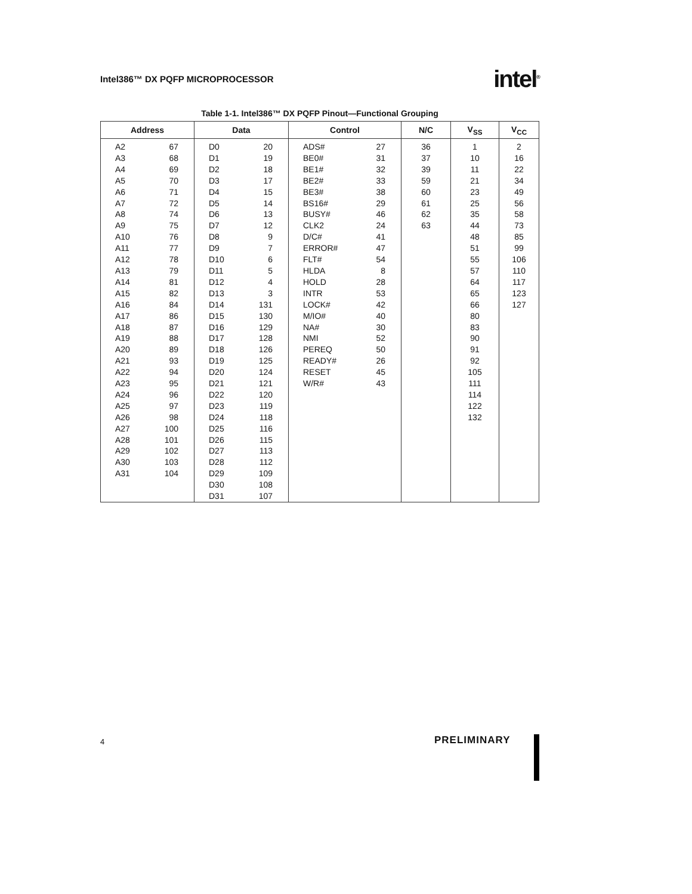Intel386™ DX PQFP MICROPROCESSOR intel<sup>®</sup>
Table 1-1. Intel386™ DX PQFP Pinout—Functional Grouping
| Address | Data | Control | N/C | V<sub>SS</sub> | V<sub>CC</sub> |
| --- | --- | --- | --- | --- | --- |
| A2 A3 A4 A5 A6 A7 A8 A9 A10 A11 A12 A13 A14 A15 A16 A17 A18 A19 A20 A21 A22 A23 A24 A25 A26 A27 A28 A29 A30 A31 67 68 69 70 71 72 74 75 76 77 78 79 81 82 84 86 87 88 89 93 94 95 96 97 98 100 101 102 103 104 | D0 D1 D2 D3 D4 D5 D6 D7 D8 D9 D10 D11 D12 D13 D14 D15 D16 D17 D18 D19 D20 D21 D22 D23 D24 D25 D26 D27 D28 D29 D30 D31 20 19 18 17 15 14 13 12 9 7 6 5 4 3 131 130 129 128 126 125 124 121 120 119 118 116 115 113 112 109 108 107 | ADS# BE0# BE1# BE2# BE3# BS16# BUSY# CLK2 D/C# ERROR# FLT# HLDA HOLD INTR LOCK# M/IO# NA# NMI PEREQ READY# RESET W/R# 27 31 32 33 38 29 46 24 41 47 54 8 28 53 42 40 30 52 50 26 45 43 | 36 37 39 59 60 61 62 63 | 1 10 11 21 23 25 35 44 48 51 55 57 64 65 66 80 83 90 91 92 105 111 114 122 132 | 2 16 22 34 49 56 58 73 85 99 106 110 117 123 127 |
4 PRELIMINARY